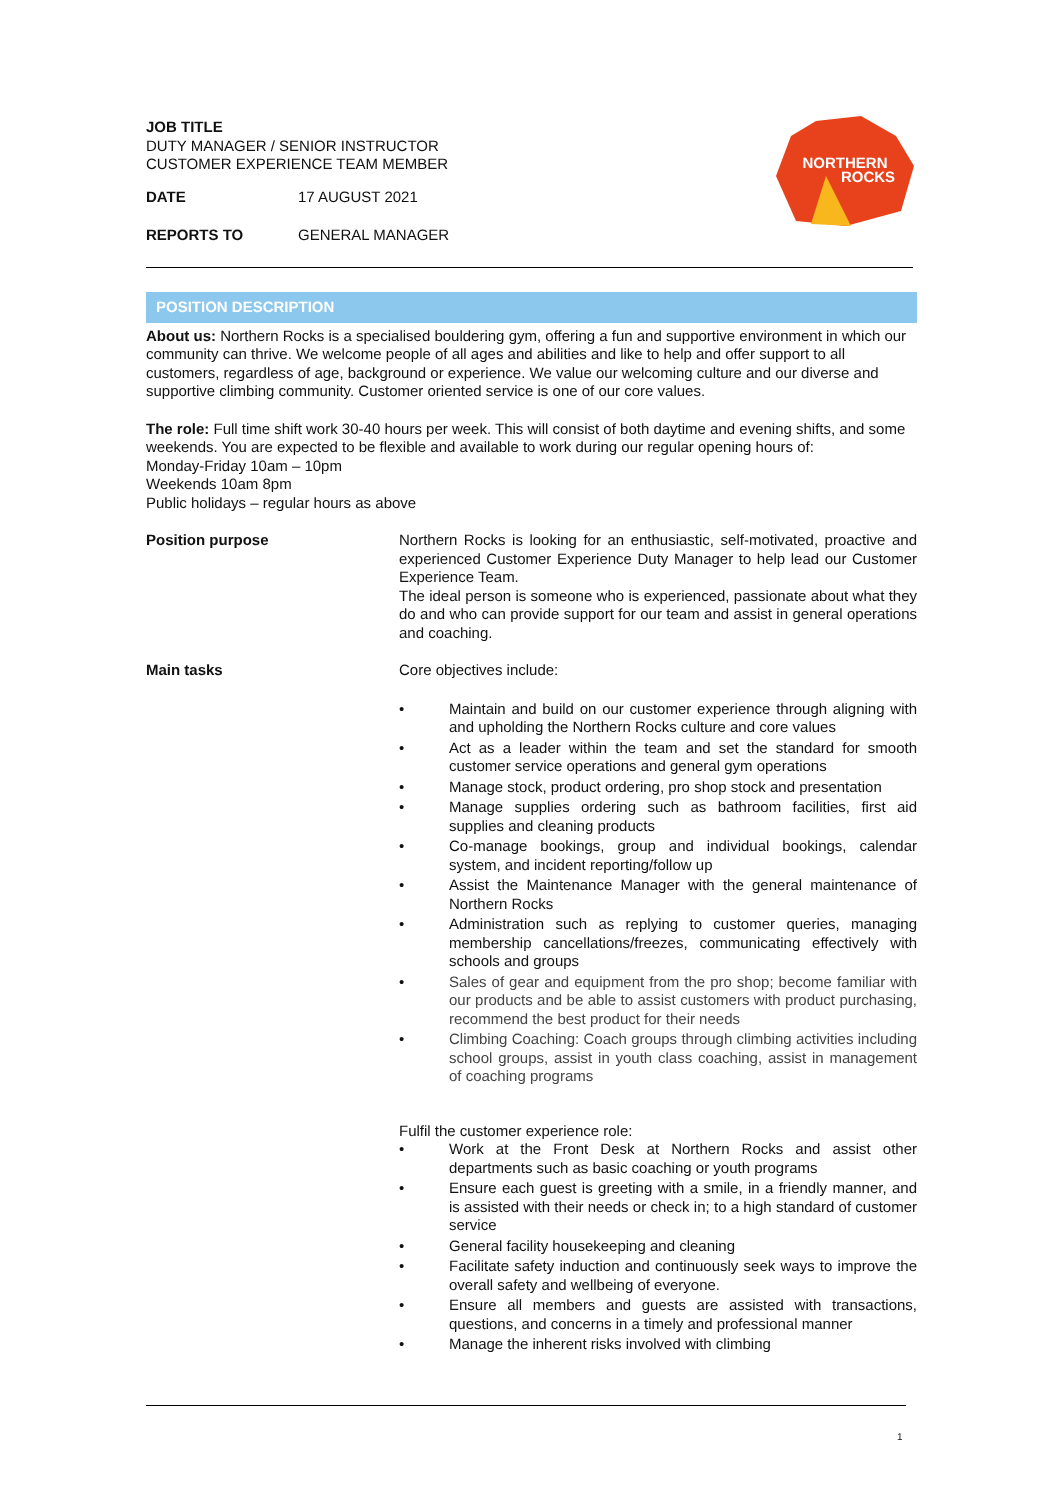JOB TITLE
DUTY MANAGER / SENIOR INSTRUCTOR
CUSTOMER EXPERIENCE TEAM MEMBER
DATE 17 AUGUST 2021
REPORTS TO GENERAL MANAGER
NORTHERN
ROCKS
POSITION DESCRIPTION
About us: Northern Rocks is a specialised bouldering gym, offering a fun and supportive environment in which our community can thrive. We welcome people of all ages and abilities and like to help and offer support to all customers, regardless of age, background or experience. We value our welcoming culture and our diverse and supportive climbing community. Customer oriented service is one of our core values.
The role: Full time shift work 30-40 hours per week. This will consist of both daytime and evening shifts, and some weekends. You are expected to be flexible and available to work during our regular opening hours of:
Monday-Friday 10am – 10pm
Weekends 10am 8pm
Public holidays – regular hours as above
Position purpose Northern Rocks is looking for an enthusiastic, self-motivated, proactive and experienced Customer Experience Duty Manager to help lead our Customer Experience Team.
The ideal person is someone who is experienced, passionate about what they do and who can provide support for our team and assist in general operations and coaching.
Main tasks Core objectives include:
• Maintain and build on our customer experience through aligning with and upholding the Northern Rocks culture and core values
• Act as a leader within the team and set the standard for smooth customer service operations and general gym operations
• Manage stock, product ordering, pro shop stock and presentation
• Manage supplies ordering such as bathroom facilities, first aid supplies and cleaning products
• Co-manage bookings, group and individual bookings, calendar system, and incident reporting/follow up
• Assist the Maintenance Manager with the general maintenance of Northern Rocks
• Administration such as replying to customer queries, managing membership cancellations/freezes, communicating effectively with schools and groups
• Sales of gear and equipment from the pro shop; become familiar with our products and be able to assist customers with product purchasing, recommend the best product for their needs
• Climbing Coaching: Coach groups through climbing activities including school groups, assist in youth class coaching, assist in management of coaching programs
Fulfil the customer experience role:
• Work at the Front Desk at Northern Rocks and assist other departments such as basic coaching or youth programs
• Ensure each guest is greeting with a smile, in a friendly manner, and is assisted with their needs or check in; to a high standard of customer service
• General facility housekeeping and cleaning
• Facilitate safety induction and continuously seek ways to improve the overall safety and wellbeing of everyone.
• Ensure all members and guests are assisted with transactions, questions, and concerns in a timely and professional manner
• Manage the inherent risks involved with climbing
1